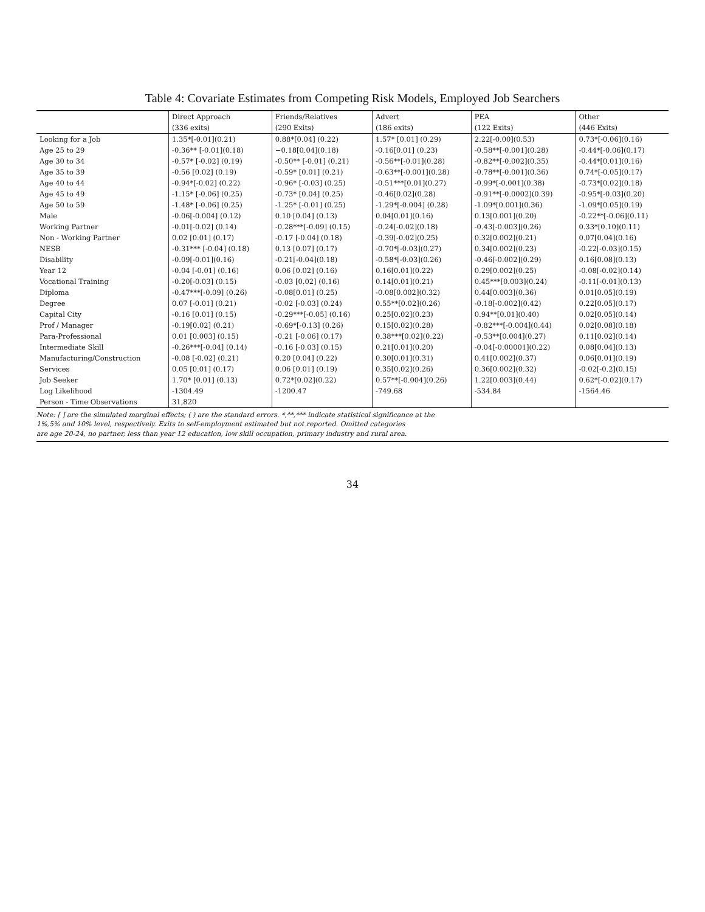Table 4: Covariate Estimates from Competing Risk Models, Employed Job Searchers
| | Direct Approach | Friends/Relatives | Advert | PEA | Other |
| --- | --- | --- | --- | --- | --- |
| | (336 exits) | (290 Exits) | (186 exits) | (122 Exits) | (446 Exits) |
| Looking for a Job | 1.35*[-0.01](0.21) | 0.88*[0.04] (0.22) | 1.57* [0.01] (0.29) | 2.22[-0.00](0.53) | 0.73*[-0.06](0.16) |
| Age 25 to 29 | -0.36** [-0.01](0.18) | −0.18[0.04](0.18) | -0.16[0.01] (0.23) | -0.58**[-0.001](0.28) | -0.44*[-0.06](0.17) |
| Age 30 to 34 | -0.57* [-0.02] (0.19) | -0.50** [-0.01] (0.21) | -0.56**[-0.01](0.28) | -0.82**[-0.002](0.35) | -0.44*[0.01](0.16) |
| Age 35 to 39 | -0.56 [0.02] (0.19) | -0.59* [0.01] (0.21) | -0.63**[-0.001](0.28) | -0.78**[-0.001](0.36) | 0.74*[-0.05](0.17) |
| Age 40 to 44 | -0.94*[-0.02] (0.22) | -0.96* [-0.03] (0.25) | -0.51***[0.01](0.27) | -0.99*[-0.001](0.38) | -0.73*[0.02](0.18) |
| Age 45 to 49 | -1.15* [-0.06] (0.25) | -0.73* [0.04] (0.25) | -0.46[0.02](0.28) | -0.91**[-0.0002](0.39) | -0.95*[-0.03](0.20) |
| Age 50 to 59 | -1.48* [-0.06] (0.25) | -1.25* [-0.01] (0.25) | -1.29*[-0.004] (0.28) | -1.09*[0.001](0.36) | -1.09*[0.05](0.19) |
| Male | -0.06[-0.004] (0.12) | 0.10 [0.04] (0.13) | 0.04[0.01](0.16) | 0.13[0.001](0.20) | -0.22**[-0.06](0.11) |
| Working Partner | -0.01[-0.02] (0.14) | -0.28***[-0.09] (0.15) | -0.24[-0.02](0.18) | -0.43[-0.003](0.26) | 0.33*[0.10](0.11) |
| Non - Working Partner | 0.02 [0.01] (0.17) | -0.17 [-0.04] (0.18) | -0.39[-0.02](0.25) | 0.32[0.002](0.21) | 0.07[0.04](0.16) |
| NESB | -0.31*** [-0.04] (0.18) | 0.13 [0.07] (0.17) | -0.70*[-0.03](0.27) | 0.34[0.002](0.23) | -0.22[-0.03](0.15) |
| Disability | -0.09[-0.01](0.16) | -0.21[-0.04](0.18) | -0.58*[-0.03](0.26) | -0.46[-0.002](0.29) | 0.16[0.08](0.13) |
| Year 12 | -0.04 [-0.01] (0.16) | 0.06 [0.02] (0.16) | 0.16[0.01](0.22) | 0.29[0.002](0.25) | -0.08[-0.02](0.14) |
| Vocational Training | -0.20[-0.03] (0.15) | -0.03 [0.02] (0.16) | 0.14[0.01](0.21) | 0.45***[0.003](0.24) | -0.11[-0.01](0.13) |
| Diploma | -0.47***[-0.09] (0.26) | -0.08[0.01] (0.25) | -0.08[0.002](0.32) | 0.44[0.003](0.36) | 0.01[0.05](0.19) |
| Degree | 0.07 [-0.01] (0.21) | -0.02 [-0.03] (0.24) | 0.55**[0.02](0.26) | -0.18[-0.002](0.42) | 0.22[0.05](0.17) |
| Capital City | -0.16 [0.01] (0.15) | -0.29***[-0.05] (0.16) | 0.25[0.02](0.23) | 0.94**[0.01](0.40) | 0.02[0.05](0.14) |
| Prof / Manager | -0.19[0.02] (0.21) | -0.69*[-0.13] (0.26) | 0.15[0.02](0.28) | -0.82***[-0.004](0.44) | 0.02[0.08](0.18) |
| Para-Professional | 0.01 [0.003] (0.15) | -0.21 [-0.06] (0.17) | 0.38***[0.02](0.22) | -0.53**[0.004](0.27) | 0.11[0.02](0.14) |
| Intermediate Skill | -0.26***[-0.04] (0.14) | -0.16 [-0.03] (0.15) | 0.21[0.01](0.20) | -0.04[-0.00001](0.22) | 0.08[0.04](0.13) |
| Manufacturing/Construction | -0.08 [-0.02] (0.21) | 0.20 [0.04] (0.22) | 0.30[0.01](0.31) | 0.41[0.002](0.37) | 0.06[0.01](0.19) |
| Services | 0.05 [0.01] (0.17) | 0.06 [0.01] (0.19) | 0.35[0.02](0.26) | 0.36[0.002](0.32) | -0.02[-0.2](0.15) |
| Job Seeker | 1.70* [0.01] (0.13) | 0.72*[0.02](0.22) | 0.57**[-0.004](0.26) | 1.22[0.003](0.44) | 0.62*[-0.02](0.17) |
| Log Likelihood | -1304.49 | -1200.47 | -749.68 | -534.84 | -1564.46 |
| Person - Time Observations | 31,820 | | | | |
Note: [ ] are the simulated marginal effects; ( ) are the standard errors. *,**,*** indicate statistical significance at the
1%,5% and 10% level, respectively. Exits to self-employment estimated but not reported. Omitted categories
are age 20-24, no partner, less than year 12 education, low skill occupation, primary industry and rural area.
34